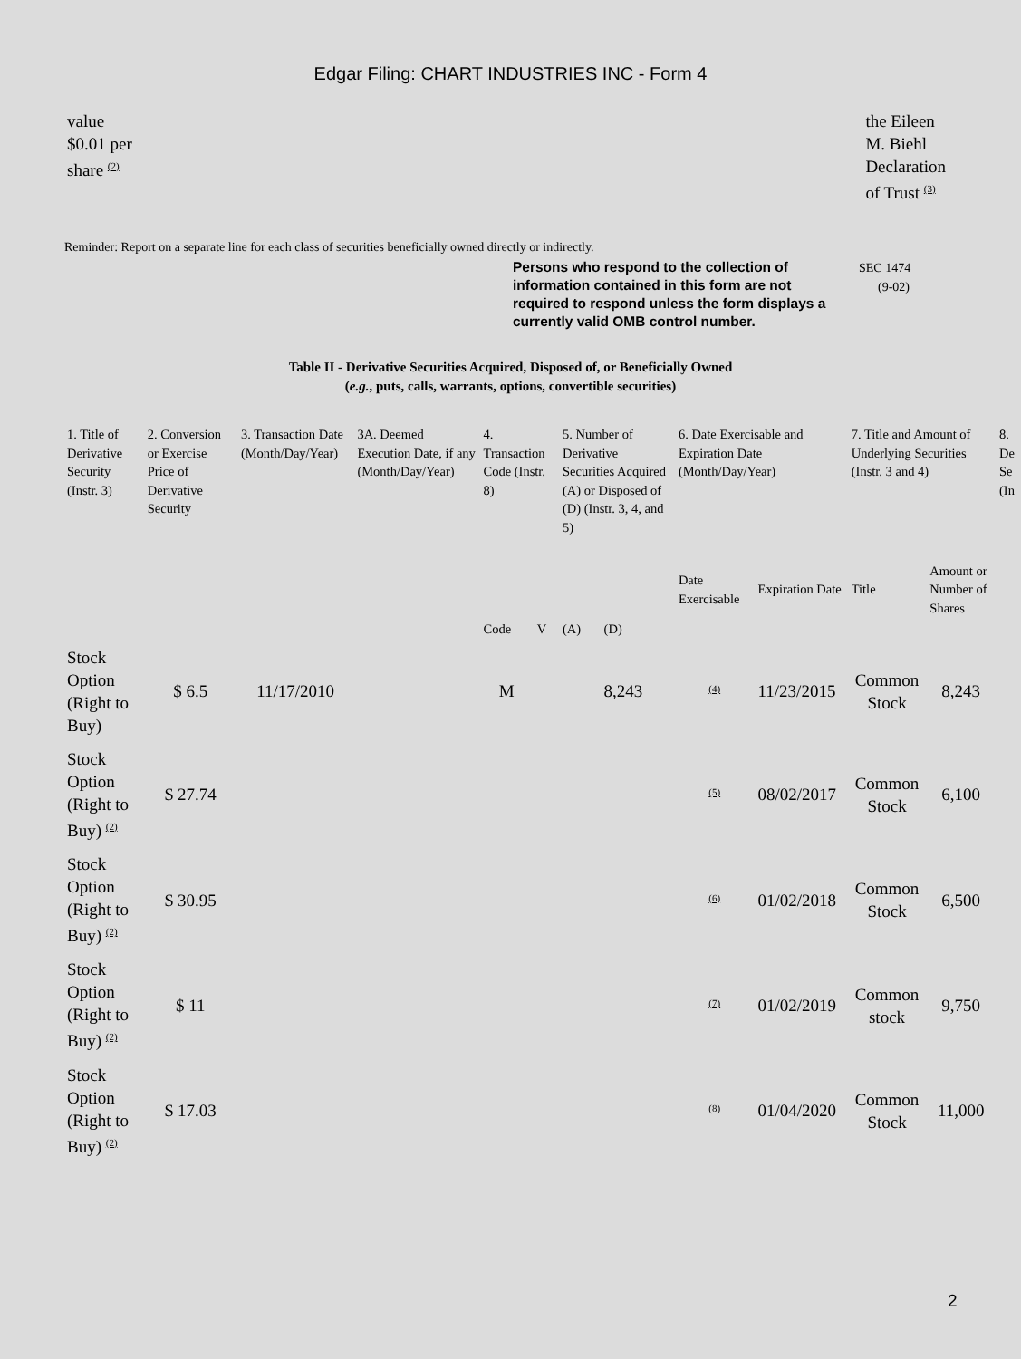Edgar Filing: CHART INDUSTRIES INC - Form 4
value
$0.01 per
share <sup>(2)</sup>
the Eileen
M. Biehl
Declaration
of Trust <sup>(3)</sup>
Reminder: Report on a separate line for each class of securities beneficially owned directly or indirectly.
Persons who respond to the collection of information contained in this form are not required to respond unless the form displays a currently valid OMB control number.
SEC 1474
(9-02)
Table II - Derivative Securities Acquired, Disposed of, or Beneficially Owned
(e.g., puts, calls, warrants, options, convertible securities)
| 1. Title of Derivative Security (Instr. 3) | 2. Conversion or Exercise Price of Derivative Security | 3. Transaction Date (Month/Day/Year) | 3A. Deemed Execution Date, if any (Month/Day/Year) | 4. Transaction Code (Instr. 8) | | 5. Number of Derivative Securities Acquired (A) or Disposed of (D) (Instr. 3, 4, and 5) | | 6. Date Exercisable and Expiration Date (Month/Day/Year) | | 7. Title and Amount of Underlying Securities (Instr. 3 and 4) | | 8. De Se (In |
| --- | --- | --- | --- | --- | --- | --- | --- | --- | --- | --- | --- | --- |
| | | | | Code | V | (A) | (D) | Date Exercisable | Expiration Date | Title | Amount or Number of Shares | |
| Stock Option (Right to Buy) | $ 6.5 | 11/17/2010 | | M | | | 8,243 | <sup>(4)</sup> | 11/23/2015 | Common Stock | 8,243 | |
| Stock Option (Right to Buy) <sup>(2)</sup> | $ 27.74 | | | | | | | <sup>(5)</sup> | 08/02/2017 | Common Stock | 6,100 | |
| Stock Option (Right to Buy) <sup>(2)</sup> | $ 30.95 | | | | | | | <sup>(6)</sup> | 01/02/2018 | Common Stock | 6,500 | |
| Stock Option (Right to Buy) <sup>(2)</sup> | $ 11 | | | | | | | <sup>(7)</sup> | 01/02/2019 | Common stock | 9,750 | |
| Stock Option (Right to Buy) <sup>(2)</sup> | $ 17.03 | | | | | | | <sup>(8)</sup> | 01/04/2020 | Common Stock | 11,000 | |
2